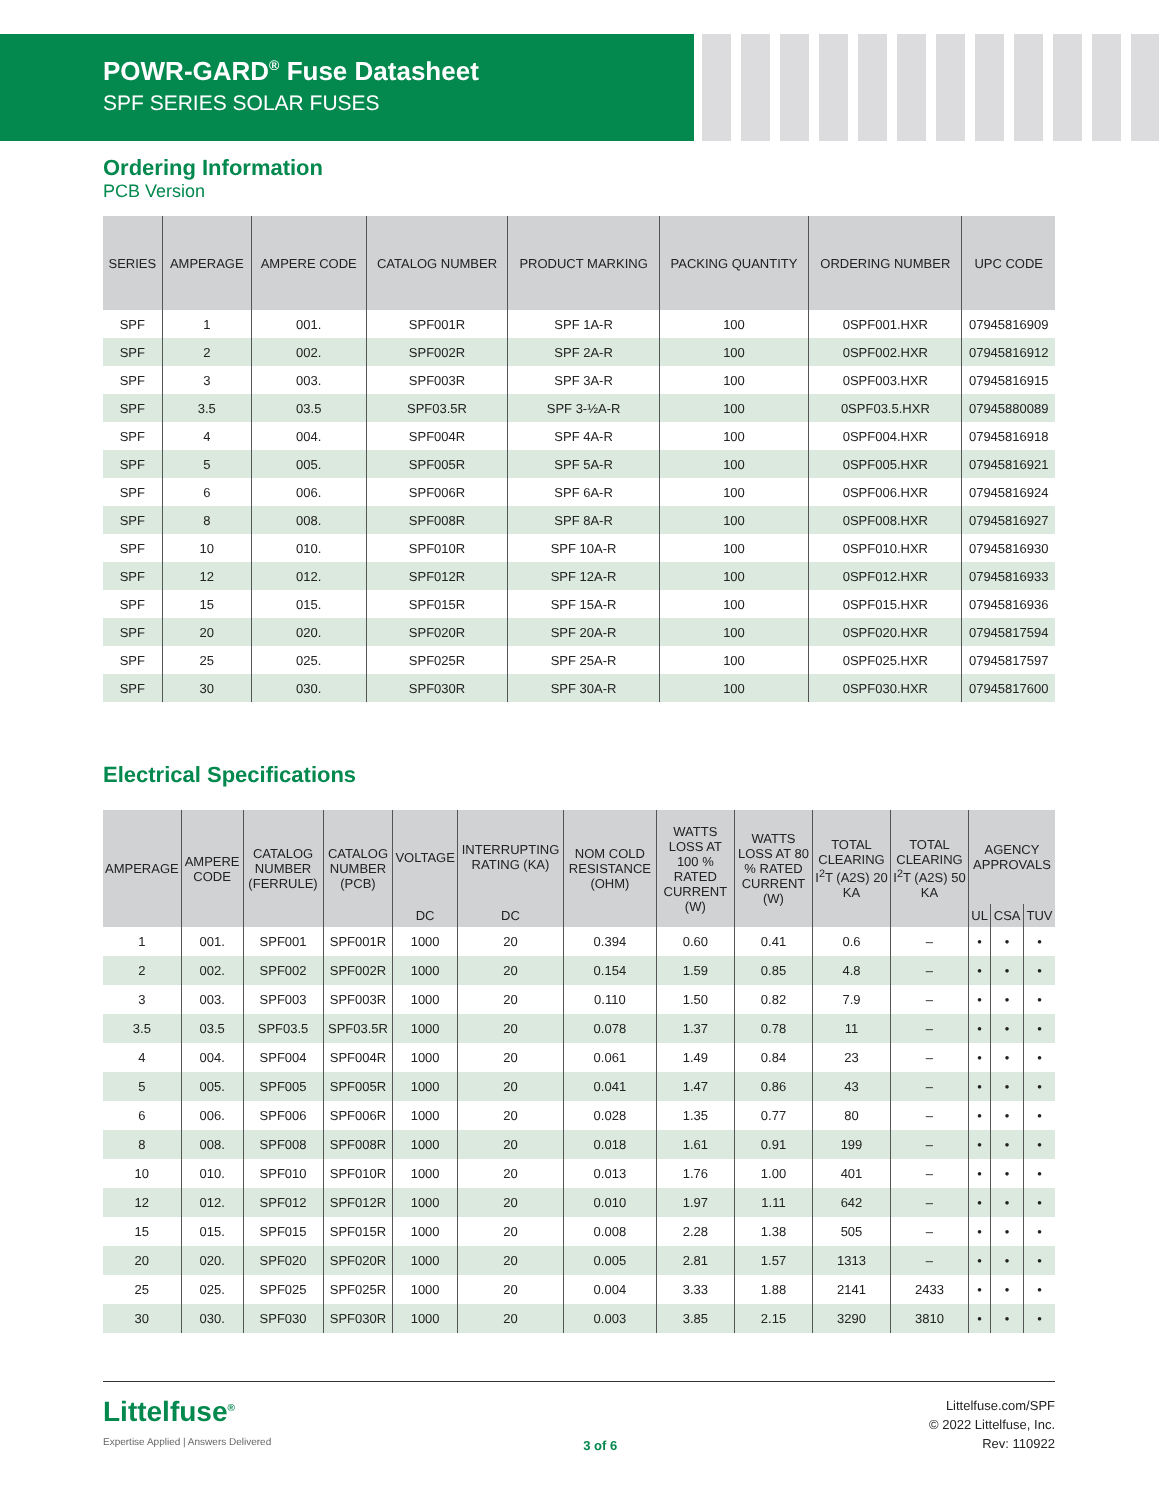POWR-GARD<sup>®</sup> Fuse Datasheet
SPF SERIES SOLAR FUSES
Ordering Information
PCB Version
| SERIES | AMPERAGE | AMPERE CODE | CATALOG NUMBER | PRODUCT MARKING | PACKING QUANTITY | ORDERING NUMBER | UPC CODE |
| --- | --- | --- | --- | --- | --- | --- | --- |
| SPF | 1 | 001. | SPF001R | SPF 1A-R | 100 | 0SPF001.HXR | 07945816909 |
| SPF | 2 | 002. | SPF002R | SPF 2A-R | 100 | 0SPF002.HXR | 07945816912 |
| SPF | 3 | 003. | SPF003R | SPF 3A-R | 100 | 0SPF003.HXR | 07945816915 |
| SPF | 3.5 | 03.5 | SPF03.5R | SPF 3-½A-R | 100 | 0SPF03.5.HXR | 07945880089 |
| SPF | 4 | 004. | SPF004R | SPF 4A-R | 100 | 0SPF004.HXR | 07945816918 |
| SPF | 5 | 005. | SPF005R | SPF 5A-R | 100 | 0SPF005.HXR | 07945816921 |
| SPF | 6 | 006. | SPF006R | SPF 6A-R | 100 | 0SPF006.HXR | 07945816924 |
| SPF | 8 | 008. | SPF008R | SPF 8A-R | 100 | 0SPF008.HXR | 07945816927 |
| SPF | 10 | 010. | SPF010R | SPF 10A-R | 100 | 0SPF010.HXR | 07945816930 |
| SPF | 12 | 012. | SPF012R | SPF 12A-R | 100 | 0SPF012.HXR | 07945816933 |
| SPF | 15 | 015. | SPF015R | SPF 15A-R | 100 | 0SPF015.HXR | 07945816936 |
| SPF | 20 | 020. | SPF020R | SPF 20A-R | 100 | 0SPF020.HXR | 07945817594 |
| SPF | 25 | 025. | SPF025R | SPF 25A-R | 100 | 0SPF025.HXR | 07945817597 |
| SPF | 30 | 030. | SPF030R | SPF 30A-R | 100 | 0SPF030.HXR | 07945817600 |
Electrical Specifications
| AMPERAGE | AMPERE CODE | CATALOG NUMBER (FERRULE) | CATALOG NUMBER (PCB) | VOLTAGE | INTERRUPTING RATING (KA) | NOM COLD RESISTANCE (OHM) | WATTS LOSS AT 100 % RATED CURRENT (W) | WATTS LOSS AT 80 % RATED CURRENT (W) | TOTAL CLEARING I<sup>2</sup>T (A2S) 20 KA | TOTAL CLEARING I<sup>2</sup>T (A2S) 50 KA | AGENCY APPROVALS | | |
| --- | --- | --- | --- | --- | --- | --- | --- | --- | --- | --- | --- | --- | --- |
| | | | | DC | DC | | | | | | UL | CSA | TUV |
| 1 | 001. | SPF001 | SPF001R | 1000 | 20 | 0.394 | 0.60 | 0.41 | 0.6 | – | • | • | • |
| 2 | 002. | SPF002 | SPF002R | 1000 | 20 | 0.154 | 1.59 | 0.85 | 4.8 | – | • | • | • |
| 3 | 003. | SPF003 | SPF003R | 1000 | 20 | 0.110 | 1.50 | 0.82 | 7.9 | – | • | • | • |
| 3.5 | 03.5 | SPF03.5 | SPF03.5R | 1000 | 20 | 0.078 | 1.37 | 0.78 | 11 | – | • | • | • |
| 4 | 004. | SPF004 | SPF004R | 1000 | 20 | 0.061 | 1.49 | 0.84 | 23 | – | • | • | • |
| 5 | 005. | SPF005 | SPF005R | 1000 | 20 | 0.041 | 1.47 | 0.86 | 43 | – | • | • | • |
| 6 | 006. | SPF006 | SPF006R | 1000 | 20 | 0.028 | 1.35 | 0.77 | 80 | – | • | • | • |
| 8 | 008. | SPF008 | SPF008R | 1000 | 20 | 0.018 | 1.61 | 0.91 | 199 | – | • | • | • |
| 10 | 010. | SPF010 | SPF010R | 1000 | 20 | 0.013 | 1.76 | 1.00 | 401 | – | • | • | • |
| 12 | 012. | SPF012 | SPF012R | 1000 | 20 | 0.010 | 1.97 | 1.11 | 642 | – | • | • | • |
| 15 | 015. | SPF015 | SPF015R | 1000 | 20 | 0.008 | 2.28 | 1.38 | 505 | – | • | • | • |
| 20 | 020. | SPF020 | SPF020R | 1000 | 20 | 0.005 | 2.81 | 1.57 | 1313 | – | • | • | • |
| 25 | 025. | SPF025 | SPF025R | 1000 | 20 | 0.004 | 3.33 | 1.88 | 2141 | 2433 | • | • | • |
| 30 | 030. | SPF030 | SPF030R | 1000 | 20 | 0.003 | 3.85 | 2.15 | 3290 | 3810 | • | • | • |
Littelfuse<sup>®</sup>
Expertise Applied | Answers Delivered
3 of 6
Littelfuse.com/SPF
© 2022 Littelfuse, Inc.
Rev: 110922